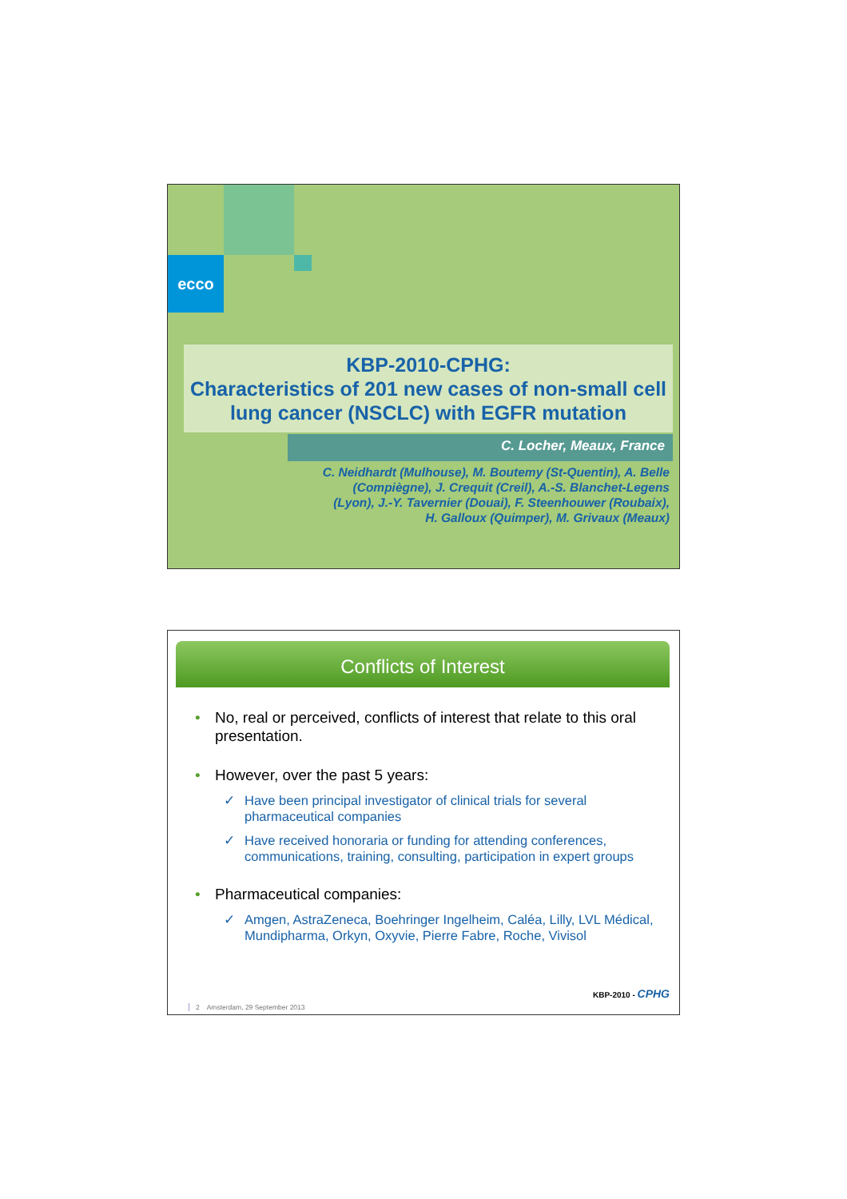ecco
KBP-2010-CPHG:
Characteristics of 201 new cases of non-small cell lung cancer (NSCLC) with EGFR mutation
C. Locher, Meaux, France
C. Neidhardt (Mulhouse), M. Boutemy (St-Quentin), A. Belle (Compiègne), J. Crequit (Creil), A.-S. Blanchet-Legens (Lyon), J.-Y. Tavernier (Douai), F. Steenhouwer (Roubaix), H. Galloux (Quimper), M. Grivaux (Meaux)
Conflicts of Interest
• No, real or perceived, conflicts of interest that relate to this oral presentation.
• However, over the past 5 years:
✓ Have been principal investigator of clinical trials for several pharmaceutical companies
✓ Have received honoraria or funding for attending conferences, communications, training, consulting, participation in expert groups
• Pharmaceutical companies:
✓ Amgen, AstraZeneca, Boehringer Ingelheim, Caléa, Lilly, LVL Médical, Mundipharma, Orkyn, Oxyvie, Pierre Fabre, Roche, Vivisol
KBP-2010 - CPHG
2 Amsterdam, 29 September 2013